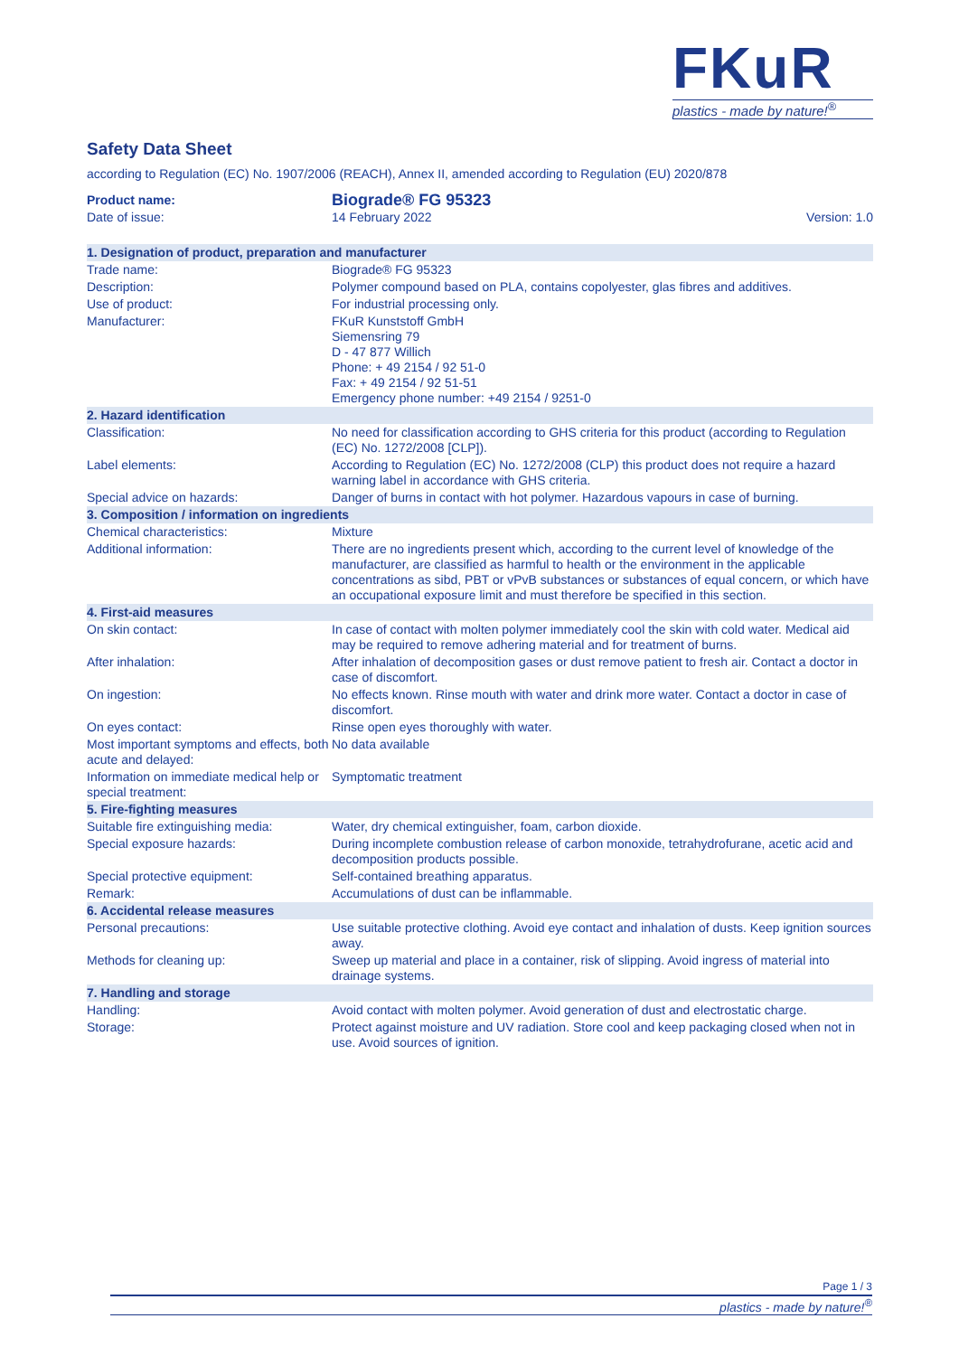FKuR
plastics - made by nature!<sup>®</sup>
Safety Data Sheet
according to Regulation (EC) No. 1907/2006 (REACH), Annex II, amended according to Regulation (EU) 2020/878
| Product name: | Biograde® FG 95323 | |
| Date of issue: | 14 February 2022 | Version: 1.0 |
| 1. Designation of product, preparation and manufacturer | |
| Trade name: | Biograde® FG 95323 |
| Description: | Polymer compound based on PLA, contains copolyester, glas fibres and additives. |
| Use of product: | For industrial processing only. |
| Manufacturer: | FKuR Kunststoff GmbH Siemensring 79 D - 47 877 Willich Phone: + 49 2154 / 92 51-0 Fax: + 49 2154 / 92 51-51 Emergency phone number: +49 2154 / 9251-0 |
| 2. Hazard identification | |
| Classification: | No need for classification according to GHS criteria for this product (according to Regulation (EC) No. 1272/2008 [CLP]). |
| Label elements: | According to Regulation (EC) No. 1272/2008 (CLP) this product does not require a hazard warning label in accordance with GHS criteria. |
| Special advice on hazards: | Danger of burns in contact with hot polymer. Hazardous vapours in case of burning. |
| 3. Composition / information on ingredients | |
| Chemical characteristics: | Mixture |
| Additional information: | There are no ingredients present which, according to the current level of knowledge of the manufacturer, are classified as harmful to health or the environment in the applicable concentrations as sibd, PBT or vPvB substances or substances of equal concern, or which have an occupational exposure limit and must therefore be specified in this section. |
| 4. First-aid measures | |
| On skin contact: | In case of contact with molten polymer immediately cool the skin with cold water. Medical aid may be required to remove adhering material and for treatment of burns. |
| After inhalation: | After inhalation of decomposition gases or dust remove patient to fresh air. Contact a doctor in case of discomfort. |
| On ingestion: | No effects known. Rinse mouth with water and drink more water. Contact a doctor in case of discomfort. |
| On eyes contact: | Rinse open eyes thoroughly with water. |
| Most important symptoms and effects, both acute and delayed: | No data available |
| Information on immediate medical help or special treatment: | Symptomatic treatment |
| 5. Fire-fighting measures | |
| Suitable fire extinguishing media: | Water, dry chemical extinguisher, foam, carbon dioxide. |
| Special exposure hazards: | During incomplete combustion release of carbon monoxide, tetrahydrofurane, acetic acid and decomposition products possible. |
| Special protective equipment: | Self-contained breathing apparatus. |
| Remark: | Accumulations of dust can be inflammable. |
| 6. Accidental release measures | |
| Personal precautions: | Use suitable protective clothing. Avoid eye contact and inhalation of dusts. Keep ignition sources away. |
| Methods for cleaning up: | Sweep up material and place in a container, risk of slipping. Avoid ingress of material into drainage systems. |
| 7. Handling and storage | |
| Handling: | Avoid contact with molten polymer. Avoid generation of dust and electrostatic charge. |
| Storage: | Protect against moisture and UV radiation. Store cool and keep packaging closed when not in use. Avoid sources of ignition. |
Page 1 / 3
plastics - made by nature!<sup>®</sup>